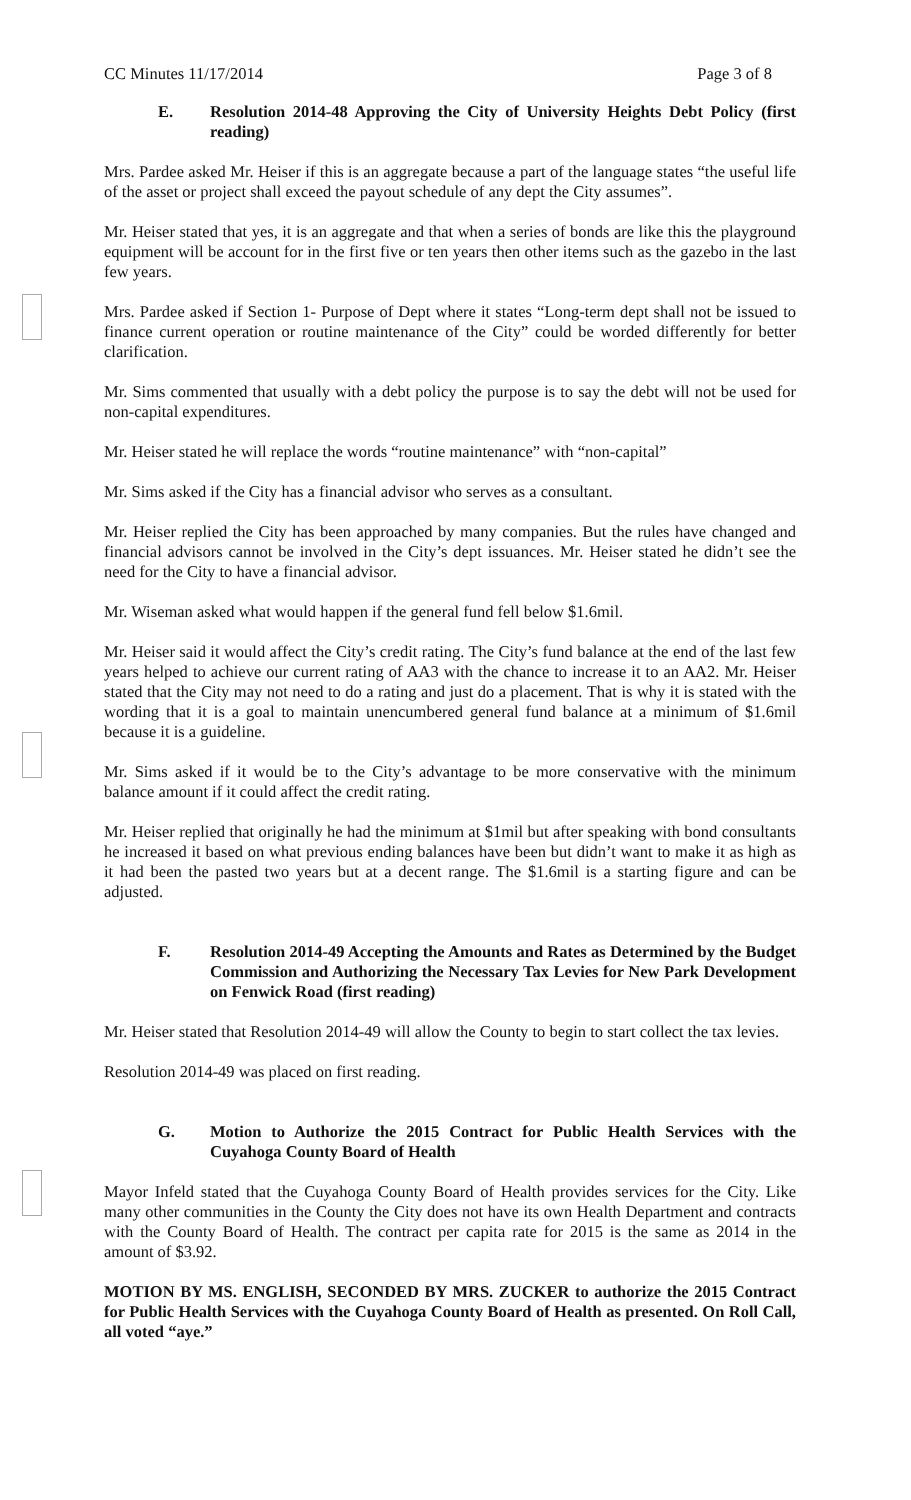CC Minutes 11/17/2014 Page 3 of 8
E. Resolution 2014-48 Approving the City of University Heights Debt Policy (first reading)
Mrs. Pardee asked Mr. Heiser if this is an aggregate because a part of the language states “the useful life of the asset or project shall exceed the payout schedule of any dept the City assumes”.
Mr. Heiser stated that yes, it is an aggregate and that when a series of bonds are like this the playground equipment will be account for in the first five or ten years then other items such as the gazebo in the last few years.
Mrs. Pardee asked if Section 1- Purpose of Dept where it states “Long-term dept shall not be issued to finance current operation or routine maintenance of the City” could be worded differently for better clarification.
Mr. Sims commented that usually with a debt policy the purpose is to say the debt will not be used for non-capital expenditures.
Mr. Heiser stated he will replace the words “routine maintenance” with “non-capital”
Mr. Sims asked if the City has a financial advisor who serves as a consultant.
Mr. Heiser replied the City has been approached by many companies. But the rules have changed and financial advisors cannot be involved in the City’s dept issuances. Mr. Heiser stated he didn’t see the need for the City to have a financial advisor.
Mr. Wiseman asked what would happen if the general fund fell below $1.6mil.
Mr. Heiser said it would affect the City’s credit rating. The City’s fund balance at the end of the last few years helped to achieve our current rating of AA3 with the chance to increase it to an AA2. Mr. Heiser stated that the City may not need to do a rating and just do a placement. That is why it is stated with the wording that it is a goal to maintain unencumbered general fund balance at a minimum of $1.6mil because it is a guideline.
Mr. Sims asked if it would be to the City’s advantage to be more conservative with the minimum balance amount if it could affect the credit rating.
Mr. Heiser replied that originally he had the minimum at $1mil but after speaking with bond consultants he increased it based on what previous ending balances have been but didn’t want to make it as high as it had been the pasted two years but at a decent range. The $1.6mil is a starting figure and can be adjusted.
F. Resolution 2014-49 Accepting the Amounts and Rates as Determined by the Budget Commission and Authorizing the Necessary Tax Levies for New Park Development on Fenwick Road (first reading)
Mr. Heiser stated that Resolution 2014-49 will allow the County to begin to start collect the tax levies.
Resolution 2014-49 was placed on first reading.
G. Motion to Authorize the 2015 Contract for Public Health Services with the Cuyahoga County Board of Health
Mayor Infeld stated that the Cuyahoga County Board of Health provides services for the City. Like many other communities in the County the City does not have its own Health Department and contracts with the County Board of Health. The contract per capita rate for 2015 is the same as 2014 in the amount of $3.92.
MOTION BY MS. ENGLISH, SECONDED BY MRS. ZUCKER to authorize the 2015 Contract for Public Health Services with the Cuyahoga County Board of Health as presented. On Roll Call, all voted “aye.”